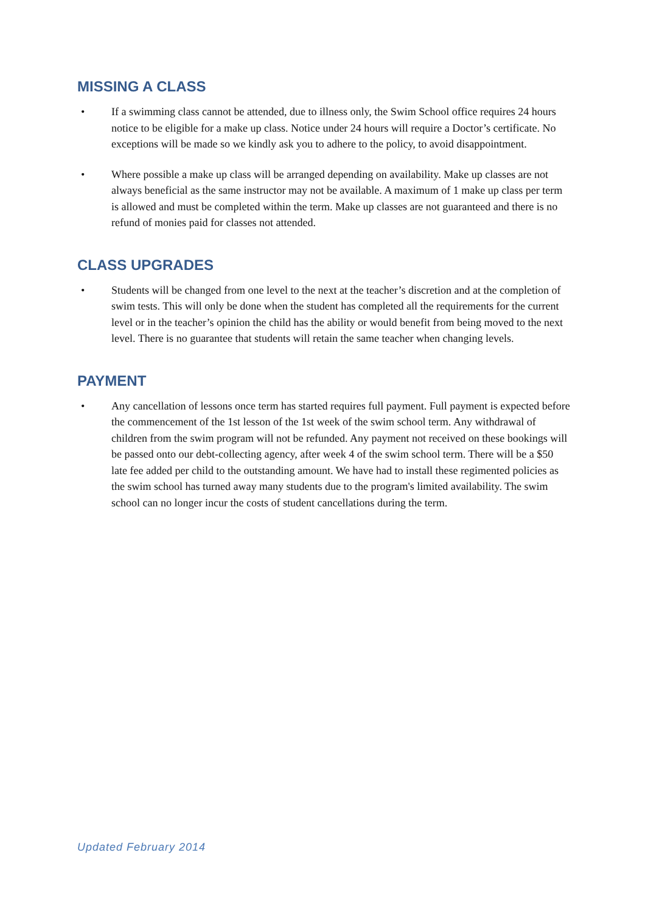MISSING A CLASS
• If a swimming class cannot be attended, due to illness only, the Swim School office requires 24 hours notice to be eligible for a make up class. Notice under 24 hours will require a Doctor’s certificate. No exceptions will be made so we kindly ask you to adhere to the policy, to avoid disappointment.
• Where possible a make up class will be arranged depending on availability. Make up classes are not always beneficial as the same instructor may not be available. A maximum of 1 make up class per term is allowed and must be completed within the term. Make up classes are not guaranteed and there is no refund of monies paid for classes not attended.
CLASS UPGRADES
• Students will be changed from one level to the next at the teacher’s discretion and at the completion of swim tests. This will only be done when the student has completed all the requirements for the current level or in the teacher’s opinion the child has the ability or would benefit from being moved to the next level. There is no guarantee that students will retain the same teacher when changing levels.
PAYMENT
• Any cancellation of lessons once term has started requires full payment. Full payment is expected before the commencement of the 1st lesson of the 1st week of the swim school term. Any withdrawal of children from the swim program will not be refunded. Any payment not received on these bookings will be passed onto our debt-collecting agency, after week 4 of the swim school term. There will be a $50 late fee added per child to the outstanding amount. We have had to install these regimented policies as the swim school has turned away many students due to the program's limited availability. The swim school can no longer incur the costs of student cancellations during the term.
Updated February 2014